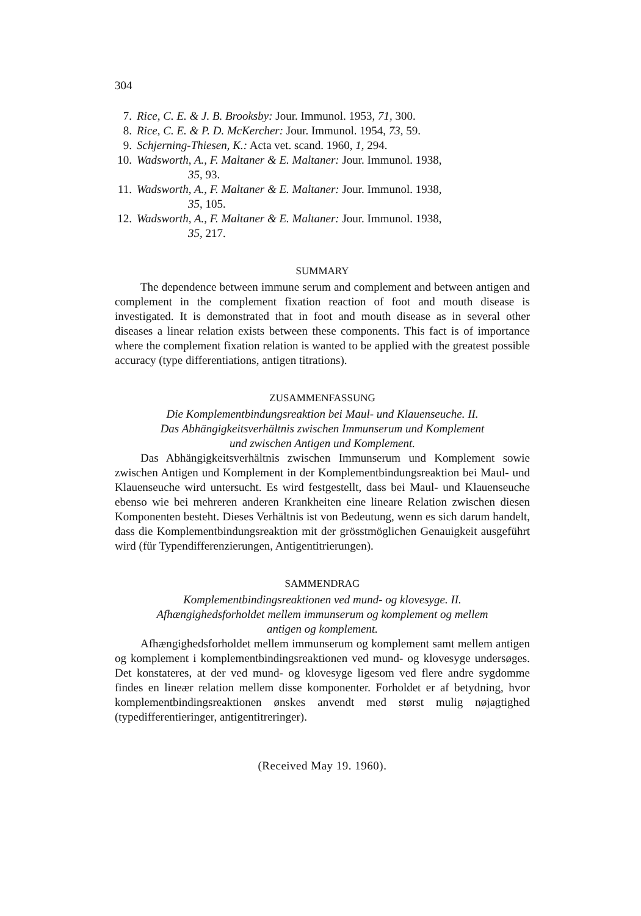304
7. Rice, C. E. & J. B. Brooksby: Jour. Immunol. 1953, 71, 300.
8. Rice, C. E. & P. D. McKercher: Jour. Immunol. 1954, 73, 59.
9. Schjerning-Thiesen, K.: Acta vet. scand. 1960, 1, 294.
10. Wadsworth, A., F. Maltaner & E. Maltaner: Jour. Immunol. 1938,
35, 93.
11. Wadsworth, A., F. Maltaner & E. Maltaner: Jour. Immunol. 1938,
35, 105.
12. Wadsworth, A., F. Maltaner & E. Maltaner: Jour. Immunol. 1938,
35, 217.
SUMMARY
The dependence between immune serum and complement and between antigen and complement in the complement fixation reaction of foot and mouth disease is investigated. It is demonstrated that in foot and mouth disease as in several other diseases a linear relation exists between these components. This fact is of importance where the complement fixation relation is wanted to be applied with the greatest possible accuracy (type differentiations, antigen titrations).
ZUSAMMENFASSUNG
Die Komplementbindungsreaktion bei Maul- und Klauenseuche. II.
Das Abhängigkeitsverhältnis zwischen Immunserum und Komplement
und zwischen Antigen und Komplement.
Das Abhängigkeitsverhältnis zwischen Immunserum und Komplement sowie zwischen Antigen und Komplement in der Komplementbindungsreaktion bei Maul- und Klauenseuche wird untersucht. Es wird festgestellt, dass bei Maul- und Klauenseuche ebenso wie bei mehreren anderen Krankheiten eine lineare Relation zwischen diesen Komponenten besteht. Dieses Verhältnis ist von Bedeutung, wenn es sich darum handelt, dass die Komplementbindungsreaktion mit der grösstmöglichen Genauigkeit ausgeführt wird (für Typendifferenzierungen, Antigentitrierungen).
SAMMENDRAG
Komplementbindingsreaktionen ved mund- og klovesyge. II.
Afhængighedsforholdet mellem immunserum og komplement og mellem
antigen og komplement.
Afhængighedsforholdet mellem immunserum og komplement samt mellem antigen og komplement i komplementbindingsreaktionen ved mund- og klovesyge undersøges. Det konstateres, at der ved mund- og klovesyge ligesom ved flere andre sygdomme findes en lineær relation mellem disse komponenter. Forholdet er af betydning, hvor komplementbindingsreaktionen ønskes anvendt med størst mulig nøjagtighed (typedifferentieringer, antigentitreringer).
(Received May 19. 1960).